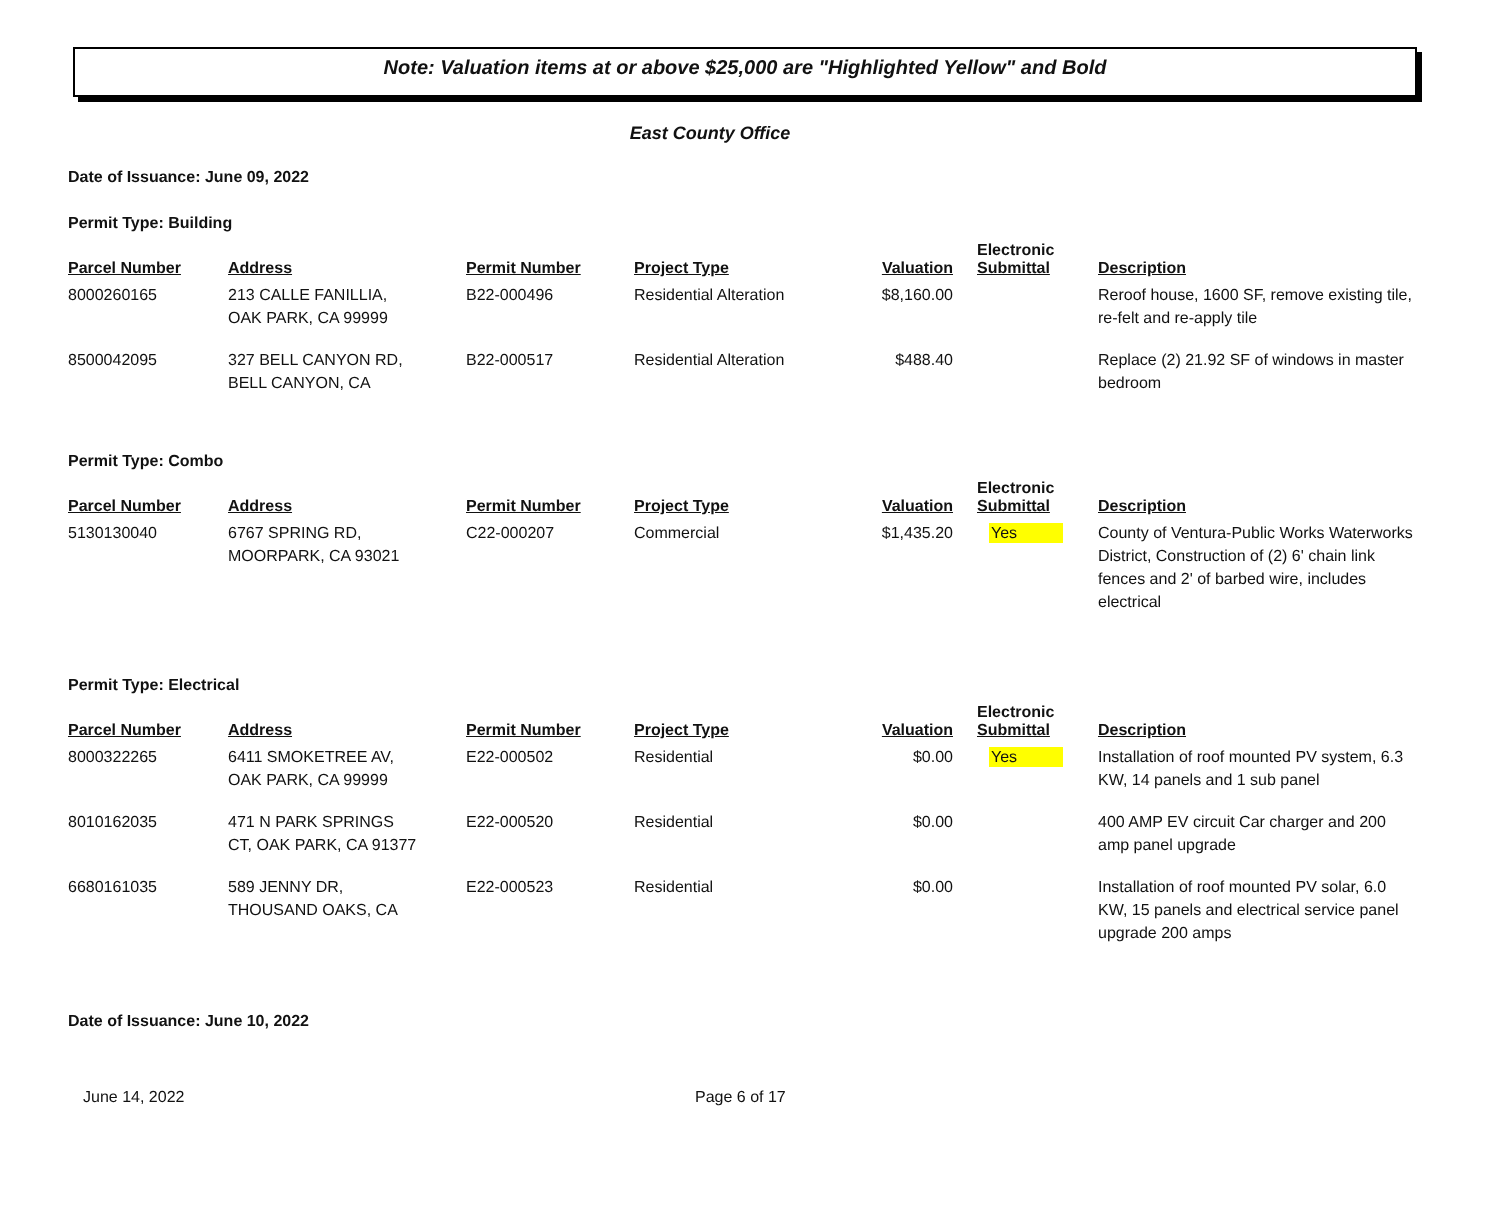Note: Valuation items at or above $25,000 are "Highlighted Yellow" and Bold
East County Office
Date of Issuance: June 09, 2022
Permit Type: Building
| Parcel Number | Address | Permit Number | Project Type | Valuation | Electronic Submittal | Description |
| --- | --- | --- | --- | --- | --- | --- |
| 8000260165 | 213 CALLE FANILLIA, OAK PARK, CA 99999 | B22-000496 | Residential Alteration | $8,160.00 | | Reroof house, 1600 SF, remove existing tile, re-felt and re-apply tile |
| 8500042095 | 327 BELL CANYON RD, BELL CANYON, CA | B22-000517 | Residential Alteration | $488.40 | | Replace (2) 21.92 SF of windows in master bedroom |
Permit Type: Combo
| Parcel Number | Address | Permit Number | Project Type | Valuation | Electronic Submittal | Description |
| --- | --- | --- | --- | --- | --- | --- |
| 5130130040 | 6767 SPRING RD, MOORPARK, CA 93021 | C22-000207 | Commercial | $1,435.20 | Yes | County of Ventura-Public Works Waterworks District, Construction of (2) 6' chain link fences and 2' of barbed wire, includes electrical |
Permit Type: Electrical
| Parcel Number | Address | Permit Number | Project Type | Valuation | Electronic Submittal | Description |
| --- | --- | --- | --- | --- | --- | --- |
| 8000322265 | 6411 SMOKETREE AV, OAK PARK, CA 99999 | E22-000502 | Residential | $0.00 | Yes | Installation of roof mounted PV system, 6.3 KW, 14 panels and 1 sub panel |
| 8010162035 | 471 N PARK SPRINGS CT, OAK PARK, CA 91377 | E22-000520 | Residential | $0.00 | | 400 AMP EV circuit Car charger and 200 amp panel upgrade |
| 6680161035 | 589 JENNY DR, THOUSAND OAKS, CA | E22-000523 | Residential | $0.00 | | Installation of roof mounted PV solar, 6.0 KW, 15 panels and electrical service panel upgrade 200 amps |
Date of Issuance: June 10, 2022
June 14, 2022 Page 6 of 17